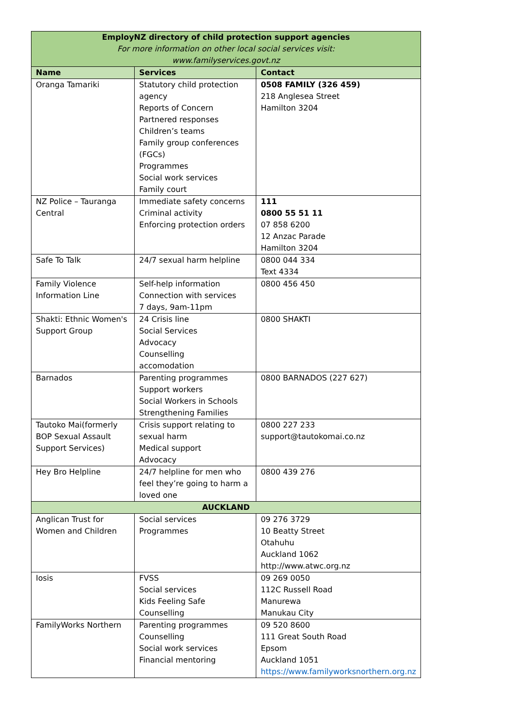| EmployNZ directory of child protection support agencies For more information on other local social services visit: www.familyservices.govt.nz | | |
| Name | Services | Contact |
| Oranga Tamariki | Statutory child protection agency Reports of Concern Partnered responses Children’s teams Family group conferences (FGCs) Programmes Social work services Family court | 0508 FAMILY (326 459) 218 Anglesea Street Hamilton 3204 |
| NZ Police – Tauranga Central | Immediate safety concerns Criminal activity Enforcing protection orders | 111 0800 55 51 11 07 858 6200 12 Anzac Parade Hamilton 3204 |
| Safe To Talk | 24/7 sexual harm helpline | 0800 044 334 Text 4334 |
| Family Violence Information Line | Self-help information Connection with services 7 days, 9am-11pm | 0800 456 450 |
| Shakti: Ethnic Women's Support Group | 24 Crisis line Social Services Advocacy Counselling accomodation | 0800 SHAKTI |
| Barnados | Parenting programmes Support workers Social Workers in Schools Strengthening Families | 0800 BARNADOS (227 627) |
| Tautoko Mai(formerly BOP Sexual Assault Support Services) | Crisis support relating to sexual harm Medical support Advocacy | 0800 227 233 support@tautokomai.co.nz |
| Hey Bro Helpline | 24/7 helpline for men who feel they’re going to harm a loved one | 0800 439 276 |
| AUCKLAND | | |
| Anglican Trust for Women and Children | Social services Programmes | 09 276 3729 10 Beatty Street Otahuhu Auckland 1062 http://www.atwc.org.nz |
| Iosis | FVSS Social services Kids Feeling Safe Counselling | 09 269 0050 112C Russell Road Manurewa Manukau City |
| FamilyWorks Northern | Parenting programmes Counselling Social work services Financial mentoring | 09 520 8600 111 Great South Road Epsom Auckland 1051 https://www.familyworksnorthern.org.nz |